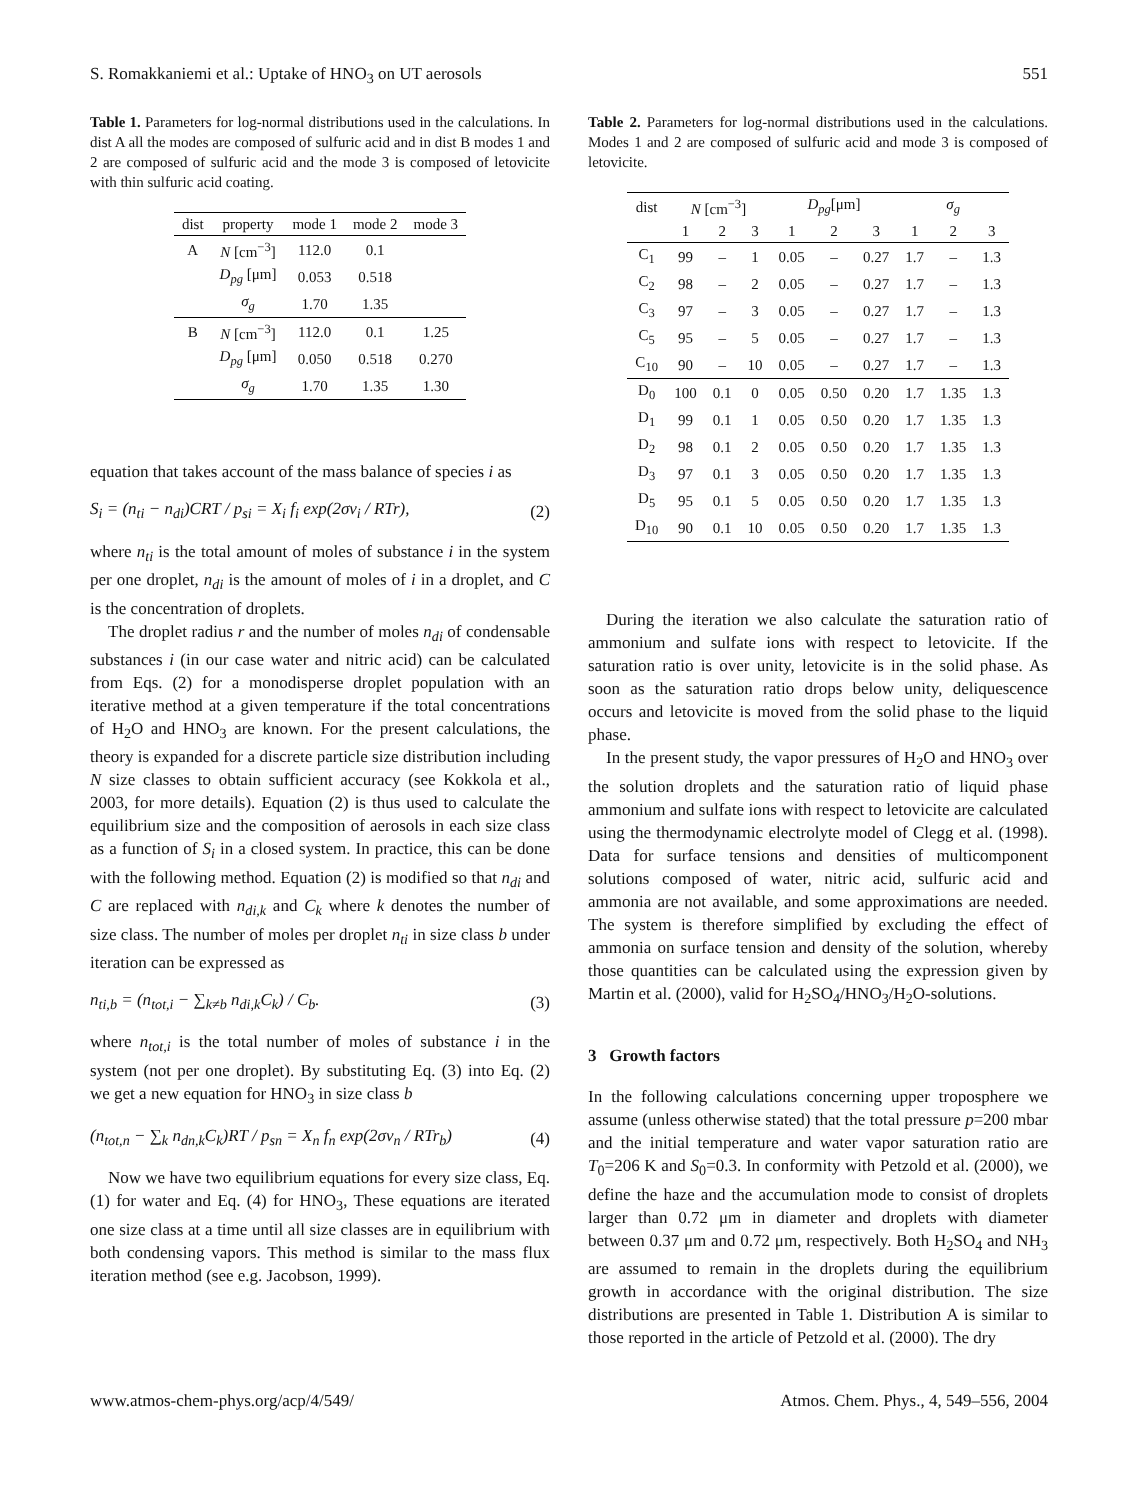S. Romakkaniemi et al.: Uptake of HNO<sub>3</sub> on UT aerosols 551
Table 1. Parameters for log-normal distributions used in the calculations. In dist A all the modes are composed of sulfuric acid and in dist B modes 1 and 2 are composed of sulfuric acid and the mode 3 is composed of letovicite with thin sulfuric acid coating.
| dist | property | mode 1 | mode 2 | mode 3 |
| --- | --- | --- | --- | --- |
| A | N [cm<sup>−3</sup>] | 112.0 | 0.1 | |
| | D<sub>pg</sub> [μm] | 0.053 | 0.518 | |
| | σ<sub>g</sub> | 1.70 | 1.35 | |
| B | N [cm<sup>−3</sup>] | 112.0 | 0.1 | 1.25 |
| | D<sub>pg</sub> [μm] | 0.050 | 0.518 | 0.270 |
| | σ<sub>g</sub> | 1.70 | 1.35 | 1.30 |
equation that takes account of the mass balance of species i as
S<sub>i</sub> = (n<sub>ti</sub> − n<sub>di</sub>)CRT / p<sub>si</sub> = X<sub>i</sub> f<sub>i</sub> exp(2σv<sub>i</sub> / RTr), (2)
where n<sub>ti</sub> is the total amount of moles of substance i in the system per one droplet, n<sub>di</sub> is the amount of moles of i in a droplet, and C is the concentration of droplets.
The droplet radius r and the number of moles n<sub>di</sub> of condensable substances i (in our case water and nitric acid) can be calculated from Eqs. (2) for a monodisperse droplet population with an iterative method at a given temperature if the total concentrations of H<sub>2</sub>O and HNO<sub>3</sub> are known. For the present calculations, the theory is expanded for a discrete particle size distribution including N size classes to obtain sufficient accuracy (see Kokkola et al., 2003, for more details). Equation (2) is thus used to calculate the equilibrium size and the composition of aerosols in each size class as a function of S<sub>i</sub> in a closed system. In practice, this can be done with the following method. Equation (2) is modified so that n<sub>di</sub> and C are replaced with n<sub>di,k</sub> and C<sub>k</sub> where k denotes the number of size class. The number of moles per droplet n<sub>ti</sub> in size class b under iteration can be expressed as
n<sub>ti,b</sub> = (n<sub>tot,i</sub> − ∑<sub>k≠b</sub> n<sub>di,k</sub>C<sub>k</sub>) / C<sub>b</sub>. (3)
where n<sub>tot,i</sub> is the total number of moles of substance i in the system (not per one droplet). By substituting Eq. (3) into Eq. (2) we get a new equation for HNO<sub>3</sub> in size class b
(n<sub>tot,n</sub> − ∑<sub>k</sub> n<sub>dn,k</sub>C<sub>k</sub>)RT / p<sub>sn</sub> = X<sub>n</sub> f<sub>n</sub> exp(2σv<sub>n</sub> / RTr<sub>b</sub>) (4)
Now we have two equilibrium equations for every size class, Eq. (1) for water and Eq. (4) for HNO<sub>3</sub>, These equations are iterated one size class at a time until all size classes are in equilibrium with both condensing vapors. This method is similar to the mass flux iteration method (see e.g. Jacobson, 1999).
Table 2. Parameters for log-normal distributions used in the calculations. Modes 1 and 2 are composed of sulfuric acid and mode 3 is composed of letovicite.
| dist | N [cm<sup>−3</sup>] | | | D<sub>pg</sub> [μm] | | | σ<sub>g</sub> | | |
| --- | --- | --- | --- | --- | --- | --- | --- | --- | --- |
| | 1 | 2 | 3 | 1 | 2 | 3 | 1 | 2 | 3 |
| C<sub>1</sub> | 99 | – | 1 | 0.05 | – | 0.27 | 1.7 | – | 1.3 |
| C<sub>2</sub> | 98 | – | 2 | 0.05 | – | 0.27 | 1.7 | – | 1.3 |
| C<sub>3</sub> | 97 | – | 3 | 0.05 | – | 0.27 | 1.7 | – | 1.3 |
| C<sub>5</sub> | 95 | – | 5 | 0.05 | – | 0.27 | 1.7 | – | 1.3 |
| C<sub>10</sub> | 90 | – | 10 | 0.05 | – | 0.27 | 1.7 | – | 1.3 |
| D<sub>0</sub> | 100 | 0.1 | 0 | 0.05 | 0.50 | 0.20 | 1.7 | 1.35 | 1.3 |
| D<sub>1</sub> | 99 | 0.1 | 1 | 0.05 | 0.50 | 0.20 | 1.7 | 1.35 | 1.3 |
| D<sub>2</sub> | 98 | 0.1 | 2 | 0.05 | 0.50 | 0.20 | 1.7 | 1.35 | 1.3 |
| D<sub>3</sub> | 97 | 0.1 | 3 | 0.05 | 0.50 | 0.20 | 1.7 | 1.35 | 1.3 |
| D<sub>5</sub> | 95 | 0.1 | 5 | 0.05 | 0.50 | 0.20 | 1.7 | 1.35 | 1.3 |
| D<sub>10</sub> | 90 | 0.1 | 10 | 0.05 | 0.50 | 0.20 | 1.7 | 1.35 | 1.3 |
During the iteration we also calculate the saturation ratio of ammonium and sulfate ions with respect to letovicite. If the saturation ratio is over unity, letovicite is in the solid phase. As soon as the saturation ratio drops below unity, deliquescence occurs and letovicite is moved from the solid phase to the liquid phase.
In the present study, the vapor pressures of H<sub>2</sub>O and HNO<sub>3</sub> over the solution droplets and the saturation ratio of liquid phase ammonium and sulfate ions with respect to letovicite are calculated using the thermodynamic electrolyte model of Clegg et al. (1998). Data for surface tensions and densities of multicomponent solutions composed of water, nitric acid, sulfuric acid and ammonia are not available, and some approximations are needed. The system is therefore simplified by excluding the effect of ammonia on surface tension and density of the solution, whereby those quantities can be calculated using the expression given by Martin et al. (2000), valid for H<sub>2</sub>SO<sub>4</sub>/HNO<sub>3</sub>/H<sub>2</sub>O-solutions.
3 Growth factors
In the following calculations concerning upper troposphere we assume (unless otherwise stated) that the total pressure p=200 mbar and the initial temperature and water vapor saturation ratio are T<sub>0</sub>=206 K and S<sub>0</sub>=0.3. In conformity with Petzold et al. (2000), we define the haze and the accumulation mode to consist of droplets larger than 0.72 μm in diameter and droplets with diameter between 0.37 μm and 0.72 μm, respectively. Both H<sub>2</sub>SO<sub>4</sub> and NH<sub>3</sub> are assumed to remain in the droplets during the equilibrium growth in accordance with the original distribution. The size distributions are presented in Table 1. Distribution A is similar to those reported in the article of Petzold et al. (2000). The dry
www.atmos-chem-phys.org/acp/4/549/ Atmos. Chem. Phys., 4, 549–556, 2004